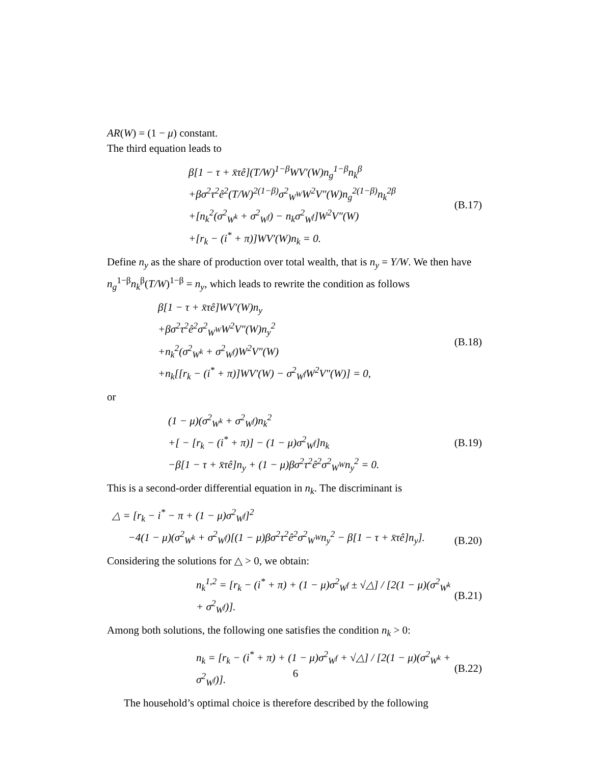AR(W) = (1 − μ) constant.
The third equation leads to
β[1 − τ + x̄τê](T/W)<sup>1−β</sup>WV′(W)n<sub>g</sub><sup>1−β</sup>n<sub>k</sub><sup>β</sup>
+βσ<sup>2</sup>τ<sup>2</sup>ê<sup>2</sup>(T/W)<sup>2(1−β)</sup>σ<sup>2</sup><sub>W<sup>W</sup></sub>W<sup>2</sup>V″(W)n<sub>g</sub><sup>2(1−β)</sup>n<sub>k</sub><sup>2β</sup>
+[n<sub>k</sub><sup>2</sup>(σ<sup>2</sup><sub>W<sup>k</sup></sub> + σ<sup>2</sup><sub>W<sup>f</sup></sub>) − n<sub>k</sub>σ<sup>2</sup><sub>W<sup>f</sup></sub>]W<sup>2</sup>V″(W)
+[r<sub>k</sub> − (i<sup>*</sup> + π)]WV′(W)n<sub>k</sub> = 0.
(B.17)
Define n<sub>y</sub> as the share of production over total wealth, that is n<sub>y</sub> = Y/W. We then have n<sub>g</sub><sup>1−β</sup>n<sub>k</sub><sup>β</sup>(T/W)<sup>1−β</sup> = n<sub>y</sub>, which leads to rewrite the condition as follows
β[1 − τ + x̄τê]WV′(W)n<sub>y</sub>
+βσ<sup>2</sup>τ<sup>2</sup>ê<sup>2</sup>σ<sup>2</sup><sub>W<sup>W</sup></sub>W<sup>2</sup>V″(W)n<sub>y</sub><sup>2</sup>
+n<sub>k</sub><sup>2</sup>(σ<sup>2</sup><sub>W<sup>k</sup></sub> + σ<sup>2</sup><sub>W<sup>f</sup></sub>)W<sup>2</sup>V″(W)
+n<sub>k</sub>[[r<sub>k</sub> − (i<sup>*</sup> + π)]WV′(W) − σ<sup>2</sup><sub>W<sup>f</sup></sub>W<sup>2</sup>V″(W)] = 0,
(B.18)
or
(1 − μ)(σ<sup>2</sup><sub>W<sup>k</sup></sub> + σ<sup>2</sup><sub>W<sup>f</sup></sub>)n<sub>k</sub><sup>2</sup>
+[ − [r<sub>k</sub> − (i<sup>*</sup> + π)] − (1 − μ)σ<sup>2</sup><sub>W<sup>f</sup></sub>]n<sub>k</sub>
−β[1 − τ + x̄τê]n<sub>y</sub> + (1 − μ)βσ<sup>2</sup>τ<sup>2</sup>ê<sup>2</sup>σ<sup>2</sup><sub>W<sup>W</sup></sub>n<sub>y</sub><sup>2</sup> = 0.
(B.19)
This is a second-order differential equation in n<sub>k</sub>. The discriminant is
△ = [r<sub>k</sub> − i<sup>*</sup> − π + (1 − μ)σ<sup>2</sup><sub>W<sup>f</sup></sub>]<sup>2</sup>
−4(1 − μ)(σ<sup>2</sup><sub>W<sup>k</sup></sub> + σ<sup>2</sup><sub>W<sup>f</sup></sub>)[(1 − μ)βσ<sup>2</sup>τ<sup>2</sup>ê<sup>2</sup>σ<sup>2</sup><sub>W<sup>W</sup></sub>n<sub>y</sub><sup>2</sup> − β[1 − τ + x̄τê]n<sub>y</sub>].
(B.20)
Considering the solutions for △ > 0, we obtain:
n<sub>k</sub><sup>1,2</sup> = [r<sub>k</sub> − (i<sup>*</sup> + π) + (1 − μ)σ<sup>2</sup><sub>W<sup>f</sup></sub> ± √△] / [2(1 − μ)(σ<sup>2</sup><sub>W<sup>k</sup></sub> + σ<sup>2</sup><sub>W<sup>f</sup></sub>)].
(B.21)
Among both solutions, the following one satisfies the condition n<sub>k</sub> > 0:
n<sub>k</sub> = [r<sub>k</sub> − (i<sup>*</sup> + π) + (1 − μ)σ<sup>2</sup><sub>W<sup>f</sup></sub> + √△] / [2(1 − μ)(σ<sup>2</sup><sub>W<sup>k</sup></sub> + σ<sup>2</sup><sub>W<sup>f</sup></sub>)].
(B.22)
The household’s optimal choice is therefore described by the following
6